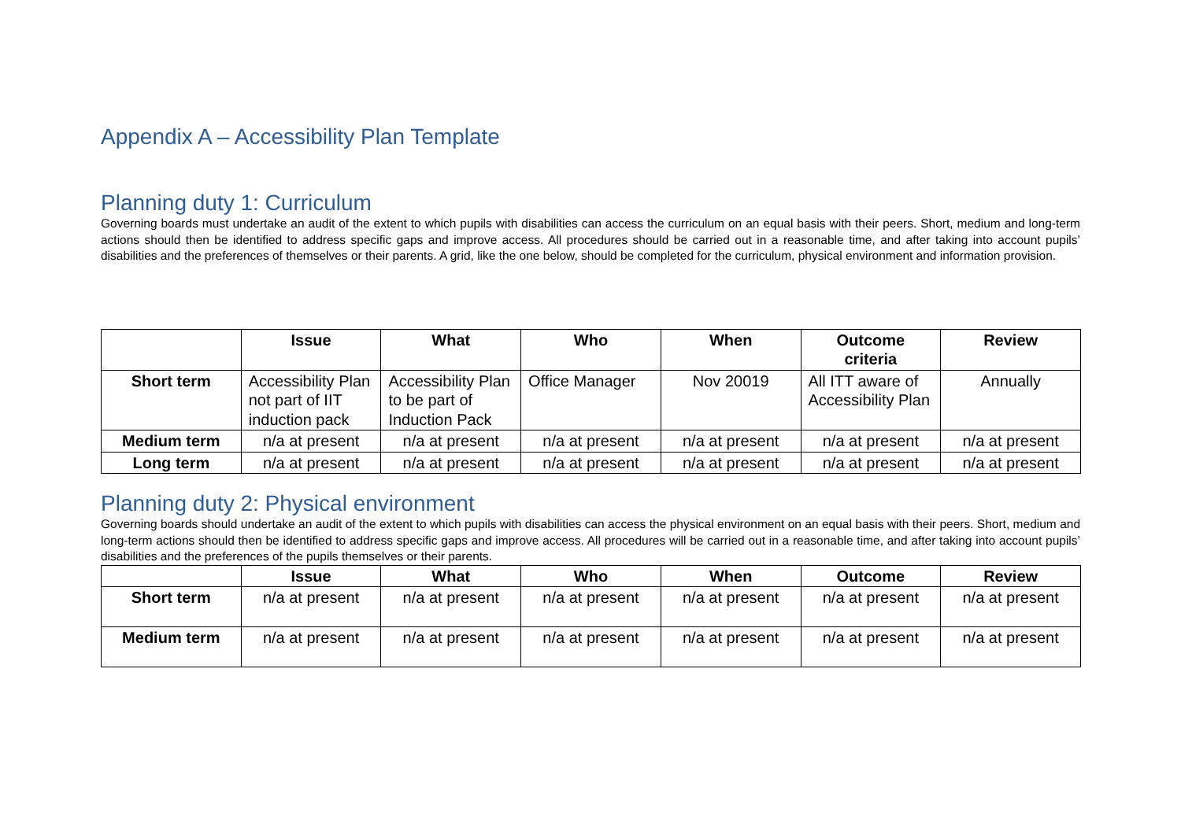Appendix A – Accessibility Plan Template
Planning duty 1: Curriculum
Governing boards must undertake an audit of the extent to which pupils with disabilities can access the curriculum on an equal basis with their peers. Short, medium and long-term actions should then be identified to address specific gaps and improve access. All procedures should be carried out in a reasonable time, and after taking into account pupils’ disabilities and the preferences of themselves or their parents. A grid, like the one below, should be completed for the curriculum, physical environment and information provision.
| | Issue | What | Who | When | Outcome criteria | Review |
| --- | --- | --- | --- | --- | --- | --- |
| Short term | Accessibility Plan not part of IIT induction pack | Accessibility Plan to be part of Induction Pack | Office Manager | Nov 20019 | All ITT aware of Accessibility Plan | Annually |
| Medium term | n/a at present | n/a at present | n/a at present | n/a at present | n/a at present | n/a at present |
| Long term | n/a at present | n/a at present | n/a at present | n/a at present | n/a at present | n/a at present |
Planning duty 2: Physical environment
Governing boards should undertake an audit of the extent to which pupils with disabilities can access the physical environment on an equal basis with their peers. Short, medium and long-term actions should then be identified to address specific gaps and improve access. All procedures will be carried out in a reasonable time, and after taking into account pupils’ disabilities and the preferences of the pupils themselves or their parents.
| | Issue | What | Who | When | Outcome | Review |
| --- | --- | --- | --- | --- | --- | --- |
| Short term | n/a at present | n/a at present | n/a at present | n/a at present | n/a at present | n/a at present |
| Medium term | n/a at present | n/a at present | n/a at present | n/a at present | n/a at present | n/a at present |